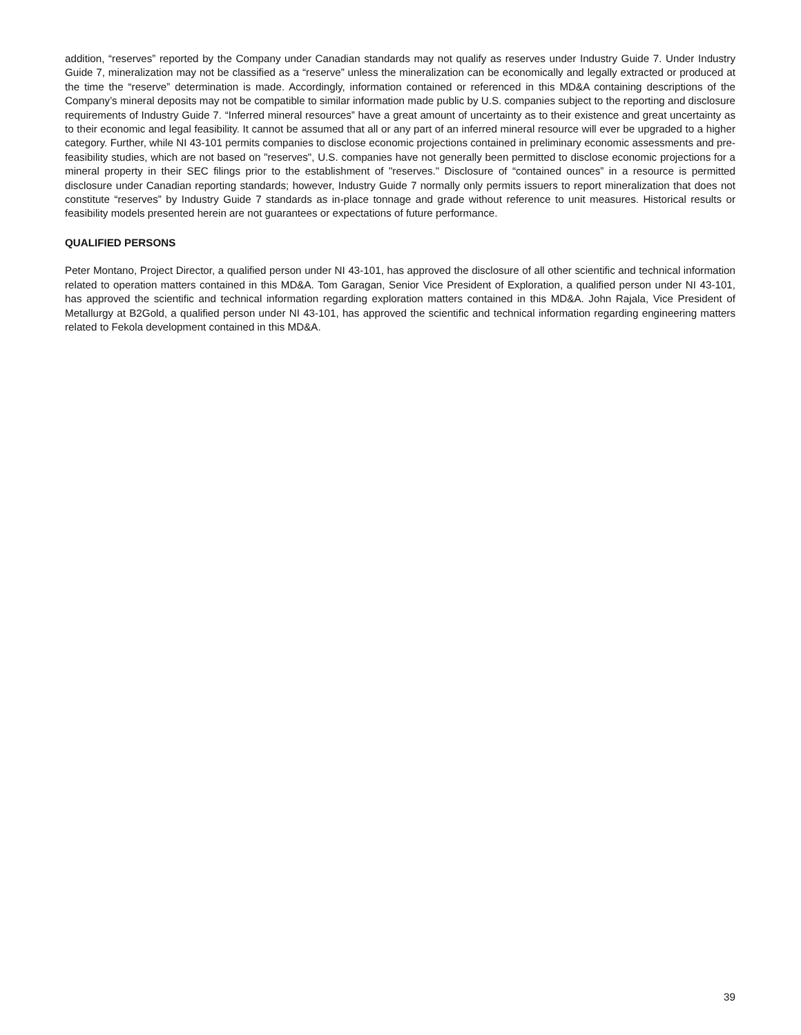addition, “reserves” reported by the Company under Canadian standards may not qualify as reserves under Industry Guide 7. Under Industry Guide 7, mineralization may not be classified as a “reserve” unless the mineralization can be economically and legally extracted or produced at the time the “reserve” determination is made. Accordingly, information contained or referenced in this MD&A containing descriptions of the Company’s mineral deposits may not be compatible to similar information made public by U.S. companies subject to the reporting and disclosure requirements of Industry Guide 7. “Inferred mineral resources” have a great amount of uncertainty as to their existence and great uncertainty as to their economic and legal feasibility. It cannot be assumed that all or any part of an inferred mineral resource will ever be upgraded to a higher category. Further, while NI 43-101 permits companies to disclose economic projections contained in preliminary economic assessments and pre-feasibility studies, which are not based on "reserves", U.S. companies have not generally been permitted to disclose economic projections for a mineral property in their SEC filings prior to the establishment of "reserves." Disclosure of “contained ounces” in a resource is permitted disclosure under Canadian reporting standards; however, Industry Guide 7 normally only permits issuers to report mineralization that does not constitute “reserves” by Industry Guide 7 standards as in-place tonnage and grade without reference to unit measures. Historical results or feasibility models presented herein are not guarantees or expectations of future performance.
QUALIFIED PERSONS
Peter Montano, Project Director, a qualified person under NI 43-101, has approved the disclosure of all other scientific and technical information related to operation matters contained in this MD&A. Tom Garagan, Senior Vice President of Exploration, a qualified person under NI 43-101, has approved the scientific and technical information regarding exploration matters contained in this MD&A. John Rajala, Vice President of Metallurgy at B2Gold, a qualified person under NI 43-101, has approved the scientific and technical information regarding engineering matters related to Fekola development contained in this MD&A.
39